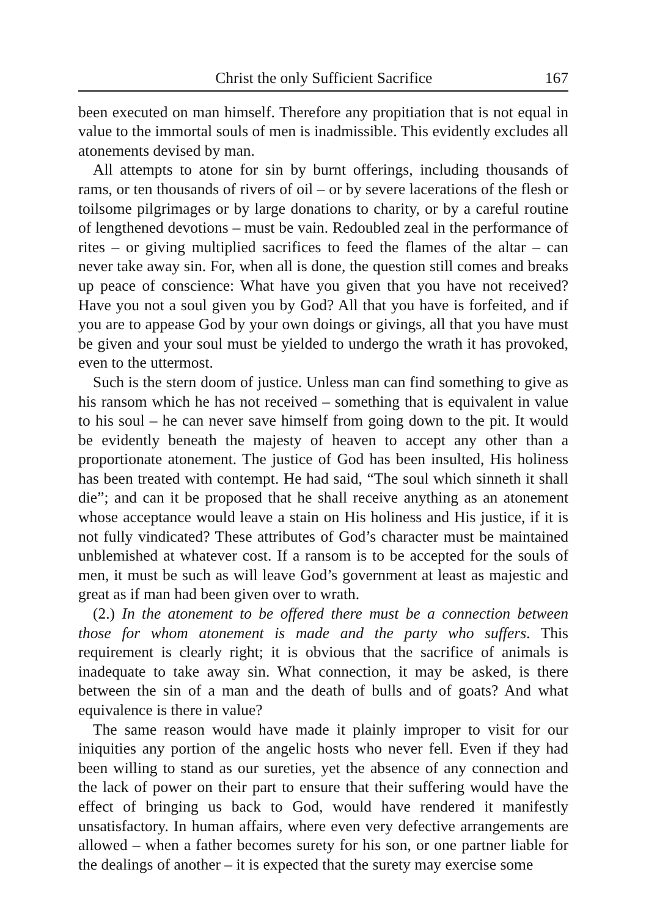Christ the only Sufficient Sacrifice 167
been executed on man himself. Therefore any propitiation that is not equal in value to the immortal souls of men is inadmissible. This evidently excludes all atonements devised by man.
All attempts to atone for sin by burnt offerings, including thousands of rams, or ten thousands of rivers of oil – or by severe lacerations of the flesh or toilsome pilgrimages or by large donations to charity, or by a careful routine of lengthened devotions – must be vain. Redoubled zeal in the performance of rites – or giving multiplied sacrifices to feed the flames of the altar – can never take away sin. For, when all is done, the question still comes and breaks up peace of conscience: What have you given that you have not received? Have you not a soul given you by God? All that you have is forfeited, and if you are to appease God by your own doings or givings, all that you have must be given and your soul must be yielded to undergo the wrath it has provoked, even to the uttermost.
Such is the stern doom of justice. Unless man can find something to give as his ransom which he has not received – something that is equivalent in value to his soul – he can never save himself from going down to the pit. It would be evidently beneath the majesty of heaven to accept any other than a proportionate atonement. The justice of God has been insulted, His holiness has been treated with contempt. He had said, “The soul which sinneth it shall die”; and can it be proposed that he shall receive anything as an atonement whose acceptance would leave a stain on His holiness and His justice, if it is not fully vindicated? These attributes of God’s character must be maintained unblemished at whatever cost. If a ransom is to be accepted for the souls of men, it must be such as will leave God’s government at least as majestic and great as if man had been given over to wrath.
(2.) In the atonement to be offered there must be a connection between those for whom atonement is made and the party who suffers. This requirement is clearly right; it is obvious that the sacrifice of animals is inadequate to take away sin. What connection, it may be asked, is there between the sin of a man and the death of bulls and of goats? And what equivalence is there in value?
The same reason would have made it plainly improper to visit for our iniquities any portion of the angelic hosts who never fell. Even if they had been willing to stand as our sureties, yet the absence of any connection and the lack of power on their part to ensure that their suffering would have the effect of bringing us back to God, would have rendered it manifestly unsatisfactory. In human affairs, where even very defective arrangements are allowed – when a father becomes surety for his son, or one partner liable for the dealings of another – it is expected that the surety may exercise some